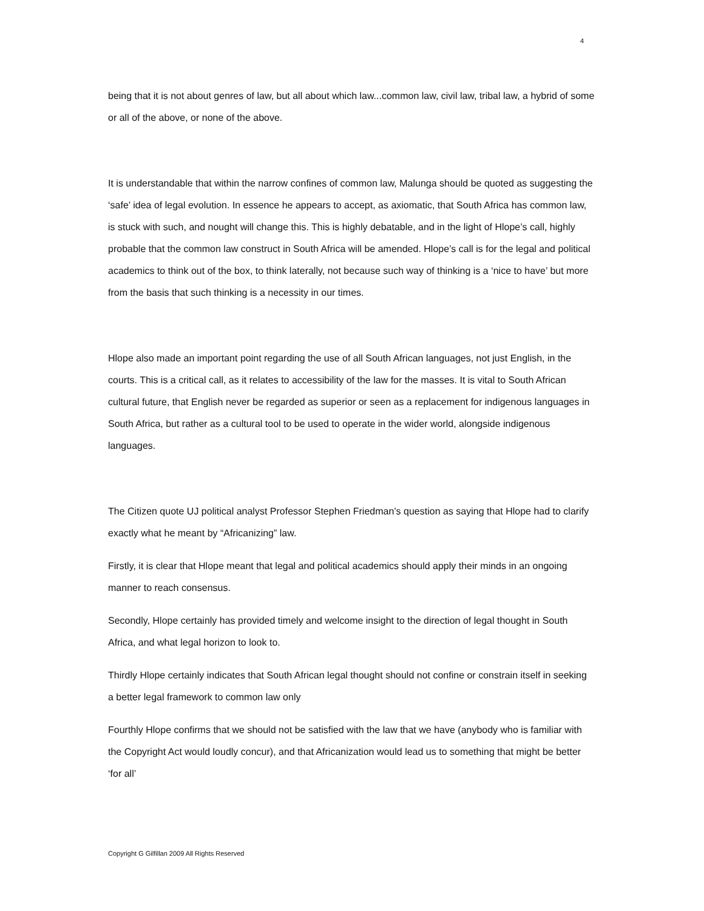4
being that it is not about genres of law, but all about which law...common law, civil law, tribal law, a hybrid of some or all of the above, or none of the above.
It is understandable that within the narrow confines of common law, Malunga should be quoted as suggesting the ‘safe’ idea of legal evolution. In essence he appears to accept, as axiomatic, that South Africa has common law, is stuck with such, and nought will change this. This is highly debatable, and in the light of Hlope’s call, highly probable that the common law construct in South Africa will be amended. Hlope’s call is for the legal and political academics to think out of the box, to think laterally, not because such way of thinking is a ‘nice to have’ but more from the basis that such thinking is a necessity in our times.
Hlope also made an important point regarding the use of all South African languages, not just English, in the courts. This is a critical call, as it relates to accessibility of the law for the masses. It is vital to South African cultural future, that English never be regarded as superior or seen as a replacement for indigenous languages in South Africa, but rather as a cultural tool to be used to operate in the wider world, alongside indigenous languages.
The Citizen quote UJ political analyst Professor Stephen Friedman’s question as saying that Hlope had to clarify exactly what he meant by “Africanizing” law.
Firstly, it is clear that Hlope meant that legal and political academics should apply their minds in an ongoing manner to reach consensus.
Secondly, Hlope certainly has provided timely and welcome insight to the direction of legal thought in South Africa, and what legal horizon to look to.
Thirdly Hlope certainly indicates that South African legal thought should not confine or constrain itself in seeking a better legal framework to common law only
Fourthly Hlope confirms that we should not be satisfied with the law that we have (anybody who is familiar with the Copyright Act would loudly concur), and that Africanization would lead us to something that might be better ‘for all’
Copyright G Gilfillan 2009 All Rights Reserved